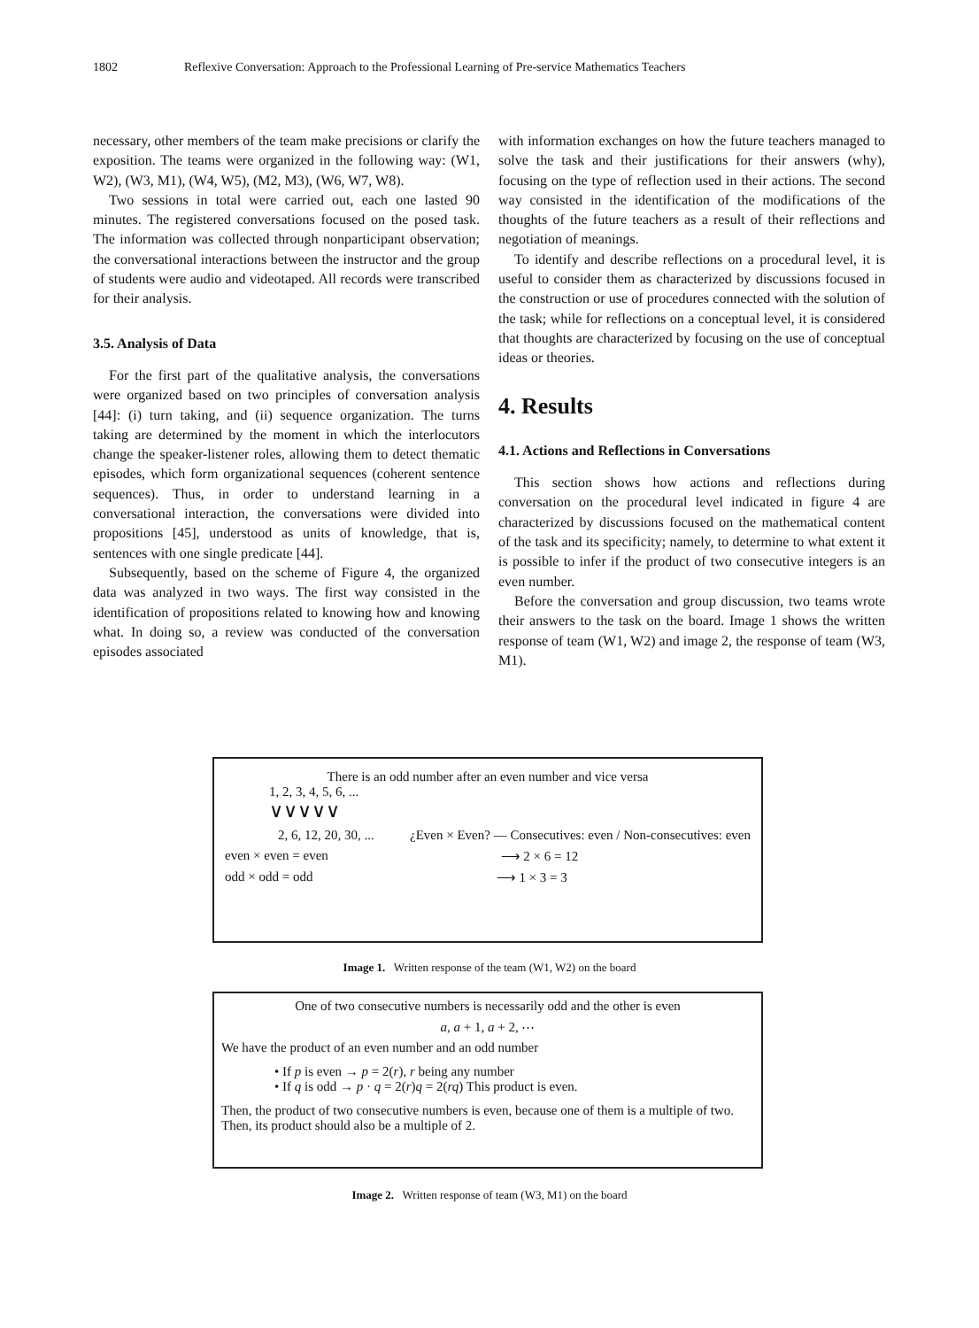1802 Reflexive Conversation: Approach to the Professional Learning of Pre-service Mathematics Teachers
necessary, other members of the team make precisions or clarify the exposition. The teams were organized in the following way: (W1, W2), (W3, M1), (W4, W5), (M2, M3), (W6, W7, W8).
Two sessions in total were carried out, each one lasted 90 minutes. The registered conversations focused on the posed task. The information was collected through nonparticipant observation; the conversational interactions between the instructor and the group of students were audio and videotaped. All records were transcribed for their analysis.
3.5. Analysis of Data
For the first part of the qualitative analysis, the conversations were organized based on two principles of conversation analysis [44]: (i) turn taking, and (ii) sequence organization. The turns taking are determined by the moment in which the interlocutors change the speaker-listener roles, allowing them to detect thematic episodes, which form organizational sequences (coherent sentence sequences). Thus, in order to understand learning in a conversational interaction, the conversations were divided into propositions [45], understood as units of knowledge, that is, sentences with one single predicate [44].
Subsequently, based on the scheme of Figure 4, the organized data was analyzed in two ways. The first way consisted in the identification of propositions related to knowing how and knowing what. In doing so, a review was conducted of the conversation episodes associated
with information exchanges on how the future teachers managed to solve the task and their justifications for their answers (why), focusing on the type of reflection used in their actions. The second way consisted in the identification of the modifications of the thoughts of the future teachers as a result of their reflections and negotiation of meanings.
To identify and describe reflections on a procedural level, it is useful to consider them as characterized by discussions focused in the construction or use of procedures connected with the solution of the task; while for reflections on a conceptual level, it is considered that thoughts are characterized by focusing on the use of conceptual ideas or theories.
4. Results
4.1. Actions and Reflections in Conversations
This section shows how actions and reflections during conversation on the procedural level indicated in figure 4 are characterized by discussions focused on the mathematical content of the task and its specificity; namely, to determine to what extent it is possible to infer if the product of two consecutive integers is an even number.
Before the conversation and group discussion, two teams wrote their answers to the task on the board. Image 1 shows the written response of team (W1, W2) and image 2, the response of team (W3, M1).
There is an odd number after an even number and vice versa
1, 2, 3, 4, 5, 6, ...
∨∨∨∨∨
2, 6, 12, 20, 30, ... ¿Even × Even? — Consecutives: even / Non-consecutives: even
even × even = even ⟶ 2 × 6 = 12
odd × odd = odd ⟶ 1 × 3 = 3
Image 1. Written response of the team (W1, W2) on the board
One of two consecutive numbers is necessarily odd and the other is even
a, a + 1, a + 2, ⋯
We have the product of an even number and an odd number
• If p is even → p = 2(r), r being any number
• If q is odd → p · q = 2(r)q = 2(rq) This product is even.
Then, the product of two consecutive numbers is even, because one of them is a multiple of two. Then, its product should also be a multiple of 2.
Image 2. Written response of team (W3, M1) on the board